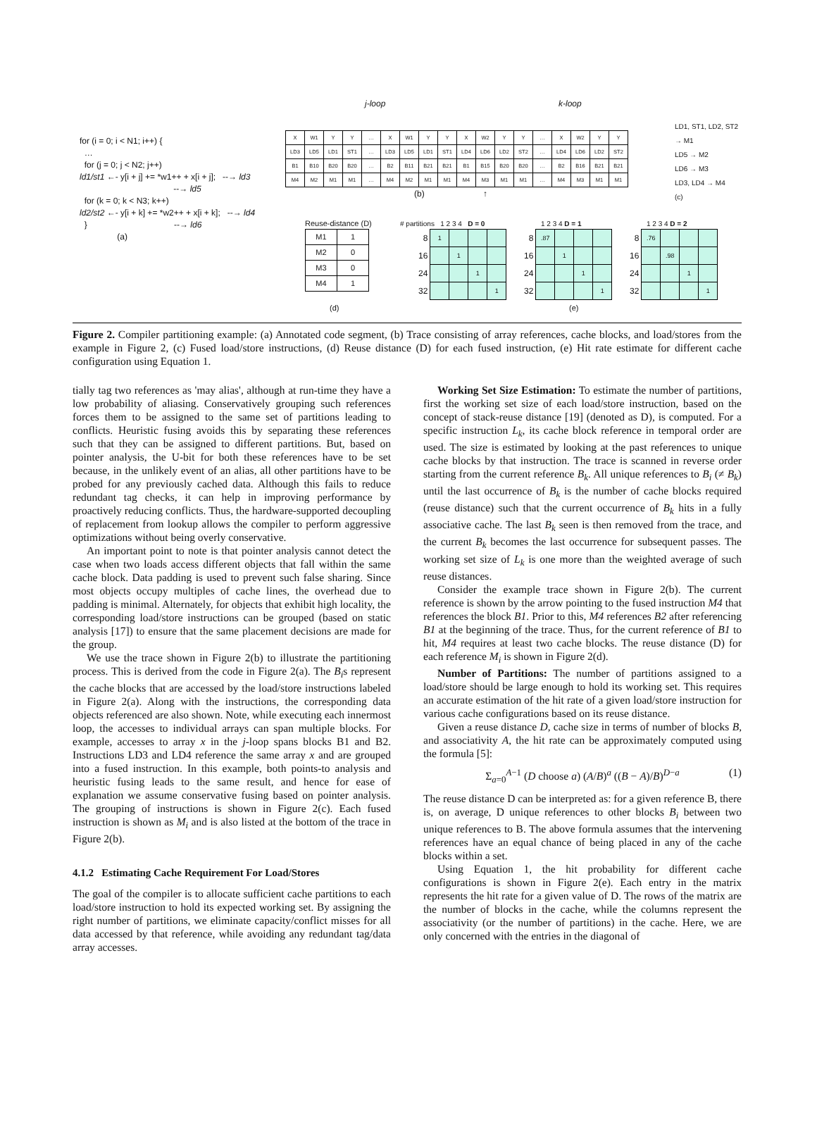j-loop k-loop
for (i = 0; i < N1; i++) { … for (j = 0; j < N2; j++) ld1/st1 ←- y[i + j] += *w1++ + x[i + j]; --→ ld3 --→ ld5 for (k = 0; k < N3; k++) ld2/st2 ←- y[i + k] += *w2++ + x[i + k]; --→ ld4 } --→ ld6 (a)
| X | W1 | Y | Y | … | X | W1 | Y | Y | X | W2 | Y | Y | … | X | W2 | Y | Y |
| LD3 | LD5 | LD1 | ST1 | … | LD3 | LD5 | LD1 | ST1 | LD4 | LD6 | LD2 | ST2 | … | LD4 | LD6 | LD2 | ST2 |
| B1 | B10 | B20 | B20 | … | B2 | B11 | B21 | B21 | B1 | B15 | B20 | B20 | … | B2 | B16 | B21 | B21 |
| M4 | M2 | M1 | M1 | … | M4 | M2 | M1 | M1 | M4 | M3 | M1 | M1 | … | M4 | M3 | M1 | M1 |
(b) ↑
LD1, ST1, LD2, ST2 → M1
LD5 → M2
LD6 → M3
LD3, LD4 → M4
(c)
Reuse-distance (D)
| M1 | 1 |
| M2 | 0 |
| M3 | 0 |
| M4 | 1 |
# partitions 1 2 3 4 D = 0
| 8 | 1 | | | |
| 16 | | 1 | | |
| 24 | | | 1 | |
| 32 | | | | 1 |
1 2 3 4 D = 1
| 8 | .87 | | | |
| 16 | | 1 | | |
| 24 | | | 1 | |
| 32 | | | | 1 |
1 2 3 4 D = 2
| 8 | .76 | | | |
| 16 | | .98 | | |
| 24 | | | 1 | |
| 32 | | | | 1 |
(d) (e)
Figure 2. Compiler partitioning example: (a) Annotated code segment, (b) Trace consisting of array references, cache blocks, and load/stores from the example in Figure 2, (c) Fused load/store instructions, (d) Reuse distance (D) for each fused instruction, (e) Hit rate estimate for different cache configuration using Equation 1.
tially tag two references as 'may alias', although at run-time they have a low probability of aliasing. Conservatively grouping such references forces them to be assigned to the same set of partitions leading to conflicts. Heuristic fusing avoids this by separating these references such that they can be assigned to different partitions. But, based on pointer analysis, the U-bit for both these references have to be set because, in the unlikely event of an alias, all other partitions have to be probed for any previously cached data. Although this fails to reduce redundant tag checks, it can help in improving performance by proactively reducing conflicts. Thus, the hardware-supported decoupling of replacement from lookup allows the compiler to perform aggressive optimizations without being overly conservative.
An important point to note is that pointer analysis cannot detect the case when two loads access different objects that fall within the same cache block. Data padding is used to prevent such false sharing. Since most objects occupy multiples of cache lines, the overhead due to padding is minimal. Alternately, for objects that exhibit high locality, the corresponding load/store instructions can be grouped (based on static analysis [17]) to ensure that the same placement decisions are made for the group.
We use the trace shown in Figure 2(b) to illustrate the partitioning process. This is derived from the code in Figure 2(a). The B<sub>i</sub>s represent the cache blocks that are accessed by the load/store instructions labeled in Figure 2(a). Along with the instructions, the corresponding data objects referenced are also shown. Note, while executing each innermost loop, the accesses to individual arrays can span multiple blocks. For example, accesses to array x in the j-loop spans blocks B1 and B2. Instructions LD3 and LD4 reference the same array x and are grouped into a fused instruction. In this example, both points-to analysis and heuristic fusing leads to the same result, and hence for ease of explanation we assume conservative fusing based on pointer analysis. The grouping of instructions is shown in Figure 2(c). Each fused instruction is shown as M<sub>i</sub> and is also listed at the bottom of the trace in Figure 2(b).
4.1.2 Estimating Cache Requirement For Load/Stores
The goal of the compiler is to allocate sufficient cache partitions to each load/store instruction to hold its expected working set. By assigning the right number of partitions, we eliminate capacity/conflict misses for all data accessed by that reference, while avoiding any redundant tag/data array accesses.
Working Set Size Estimation: To estimate the number of partitions, first the working set size of each load/store instruction, based on the concept of stack-reuse distance [19] (denoted as D), is computed. For a specific instruction L<sub>k</sub>, its cache block reference in temporal order are used. The size is estimated by looking at the past references to unique cache blocks by that instruction. The trace is scanned in reverse order starting from the current reference B<sub>k</sub>. All unique references to B<sub>i</sub> (≠ B<sub>k</sub>) until the last occurrence of B<sub>k</sub> is the number of cache blocks required (reuse distance) such that the current occurrence of B<sub>k</sub> hits in a fully associative cache. The last B<sub>k</sub> seen is then removed from the trace, and the current B<sub>k</sub> becomes the last occurrence for subsequent passes. The working set size of L<sub>k</sub> is one more than the weighted average of such reuse distances.
Consider the example trace shown in Figure 2(b). The current reference is shown by the arrow pointing to the fused instruction M4 that references the block B1. Prior to this, M4 references B2 after referencing B1 at the beginning of the trace. Thus, for the current reference of B1 to hit, M4 requires at least two cache blocks. The reuse distance (D) for each reference M<sub>i</sub> is shown in Figure 2(d).
Number of Partitions: The number of partitions assigned to a load/store should be large enough to hold its working set. This requires an accurate estimation of the hit rate of a given load/store instruction for various cache configurations based on its reuse distance.
Given a reuse distance D, cache size in terms of number of blocks B, and associativity A, the hit rate can be approximately computed using the formula [5]:
Σ<sub>a=0</sub><sup>A−1</sup> (D choose a) (A/B)<sup>a</sup> ((B − A)/B)<sup>D−a</sup> (1)
The reuse distance D can be interpreted as: for a given reference B, there is, on average, D unique references to other blocks B<sub>i</sub> between two unique references to B. The above formula assumes that the intervening references have an equal chance of being placed in any of the cache blocks within a set.
Using Equation 1, the hit probability for different cache configurations is shown in Figure 2(e). Each entry in the matrix represents the hit rate for a given value of D. The rows of the matrix are the number of blocks in the cache, while the columns represent the associativity (or the number of partitions) in the cache. Here, we are only concerned with the entries in the diagonal of